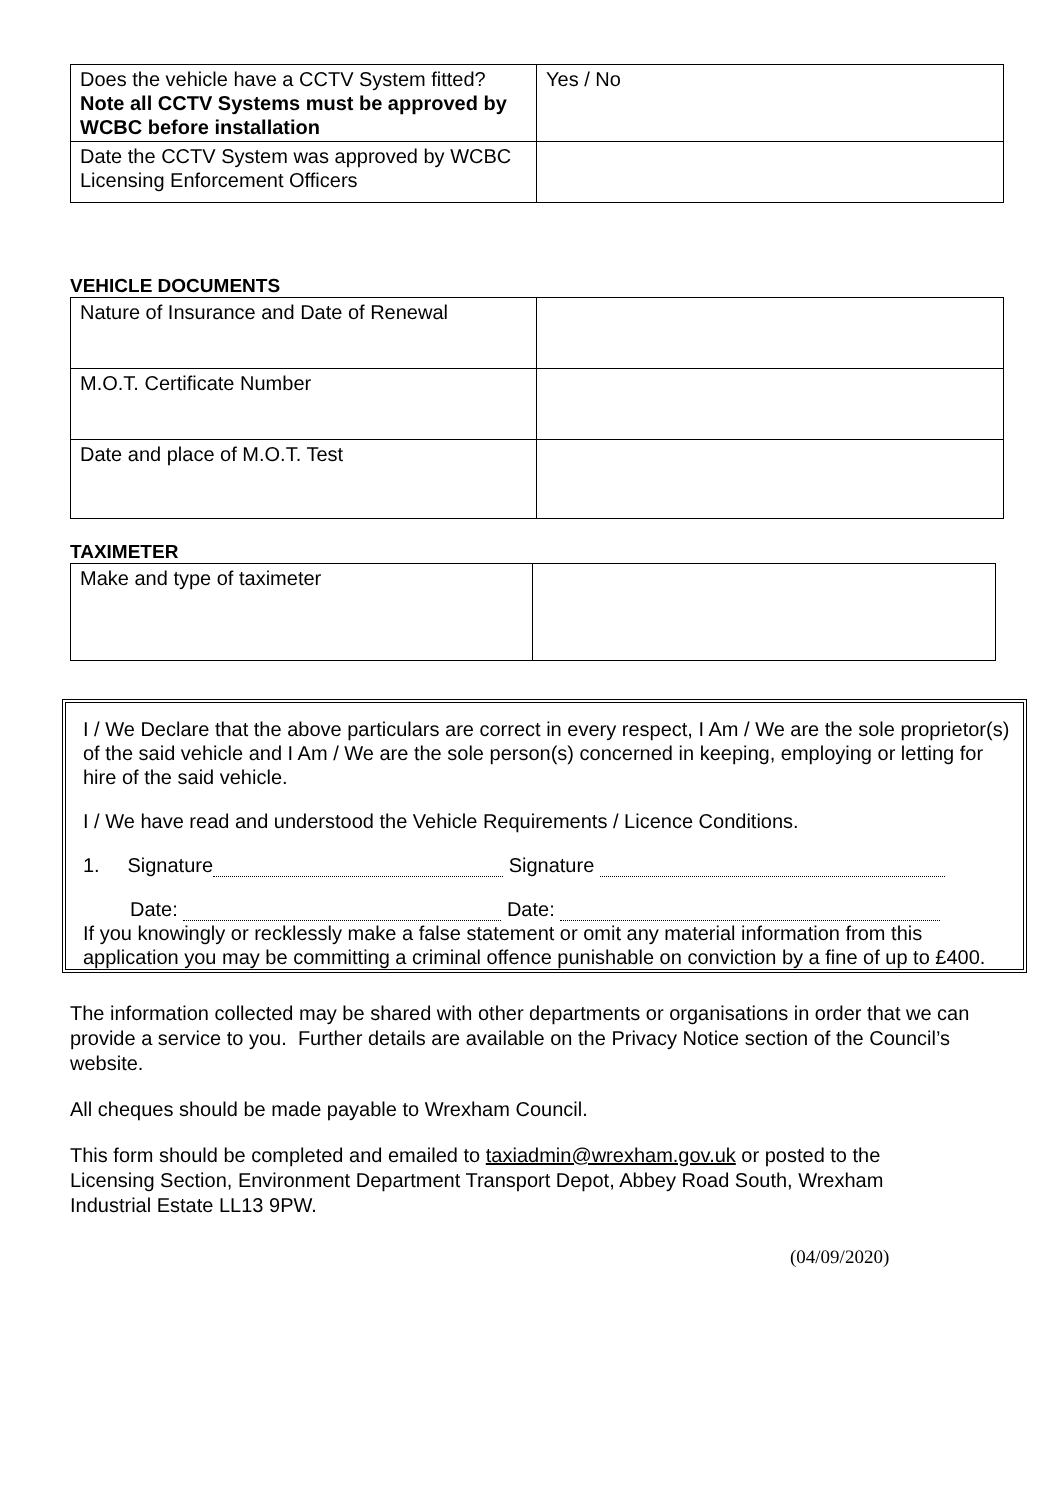| Does the vehicle have a CCTV System fitted? Note all CCTV Systems must be approved by WCBC before installation | Yes / No |
| Date the CCTV System was approved by WCBC Licensing Enforcement Officers | |
VEHICLE DOCUMENTS
| Nature of Insurance and Date of Renewal | |
| M.O.T. Certificate Number | |
| Date and place of M.O.T. Test | |
TAXIMETER
| Make and type of taximeter | |
I / We Declare that the above particulars are correct in every respect, I Am / We are the sole proprietor(s) of the said vehicle and I Am / We are the sole person(s) concerned in keeping, employing or letting for hire of the said vehicle.
I / We have read and understood the Vehicle Requirements / Licence Conditions.
1. Signature Signature
Date: Date:
If you knowingly or recklessly make a false statement or omit any material information from this application you may be committing a criminal offence punishable on conviction by a fine of up to £400.
The information collected may be shared with other departments or organisations in order that we can provide a service to you. Further details are available on the Privacy Notice section of the Council’s website.
All cheques should be made payable to Wrexham Council.
This form should be completed and emailed to taxiadmin@wrexham.gov.uk or posted to the Licensing Section, Environment Department Transport Depot, Abbey Road South, Wrexham Industrial Estate LL13 9PW.
(04/09/2020)